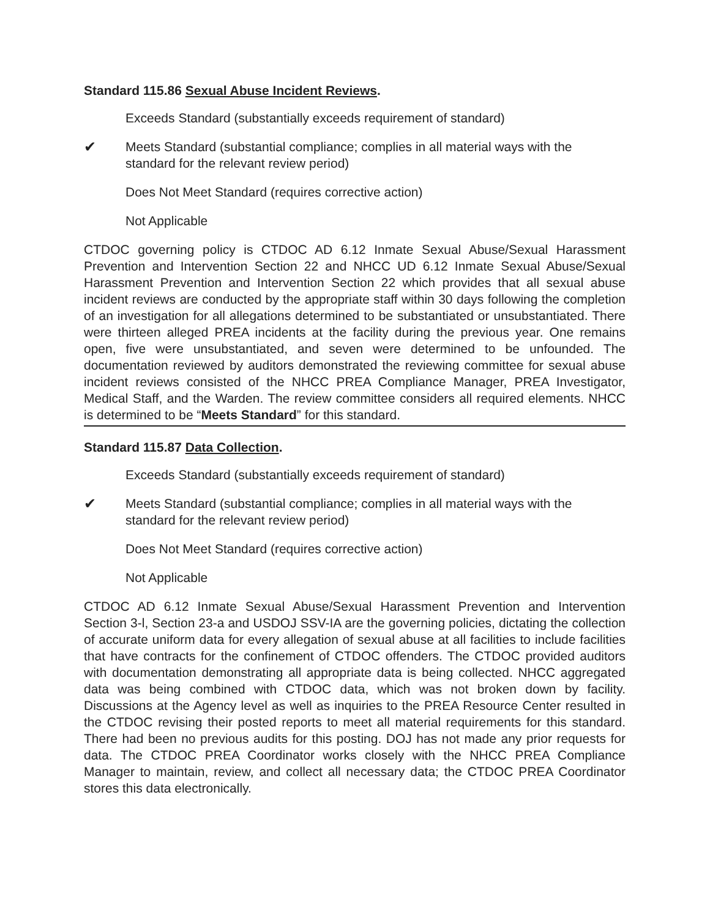Standard 115.86 Sexual Abuse Incident Reviews.
Exceeds Standard (substantially exceeds requirement of standard)
✔ Meets Standard (substantial compliance; complies in all material ways with the standard for the relevant review period)
Does Not Meet Standard (requires corrective action)
Not Applicable
CTDOC governing policy is CTDOC AD 6.12 Inmate Sexual Abuse/Sexual Harassment Prevention and Intervention Section 22 and NHCC UD 6.12 Inmate Sexual Abuse/Sexual Harassment Prevention and Intervention Section 22 which provides that all sexual abuse incident reviews are conducted by the appropriate staff within 30 days following the completion of an investigation for all allegations determined to be substantiated or unsubstantiated. There were thirteen alleged PREA incidents at the facility during the previous year. One remains open, five were unsubstantiated, and seven were determined to be unfounded. The documentation reviewed by auditors demonstrated the reviewing committee for sexual abuse incident reviews consisted of the NHCC PREA Compliance Manager, PREA Investigator, Medical Staff, and the Warden. The review committee considers all required elements. NHCC is determined to be “Meets Standard” for this standard.
Standard 115.87 Data Collection.
Exceeds Standard (substantially exceeds requirement of standard)
✔ Meets Standard (substantial compliance; complies in all material ways with the standard for the relevant review period)
Does Not Meet Standard (requires corrective action)
Not Applicable
CTDOC AD 6.12 Inmate Sexual Abuse/Sexual Harassment Prevention and Intervention Section 3-l, Section 23-a and USDOJ SSV-IA are the governing policies, dictating the collection of accurate uniform data for every allegation of sexual abuse at all facilities to include facilities that have contracts for the confinement of CTDOC offenders. The CTDOC provided auditors with documentation demonstrating all appropriate data is being collected. NHCC aggregated data was being combined with CTDOC data, which was not broken down by facility. Discussions at the Agency level as well as inquiries to the PREA Resource Center resulted in the CTDOC revising their posted reports to meet all material requirements for this standard. There had been no previous audits for this posting. DOJ has not made any prior requests for data. The CTDOC PREA Coordinator works closely with the NHCC PREA Compliance Manager to maintain, review, and collect all necessary data; the CTDOC PREA Coordinator stores this data electronically.